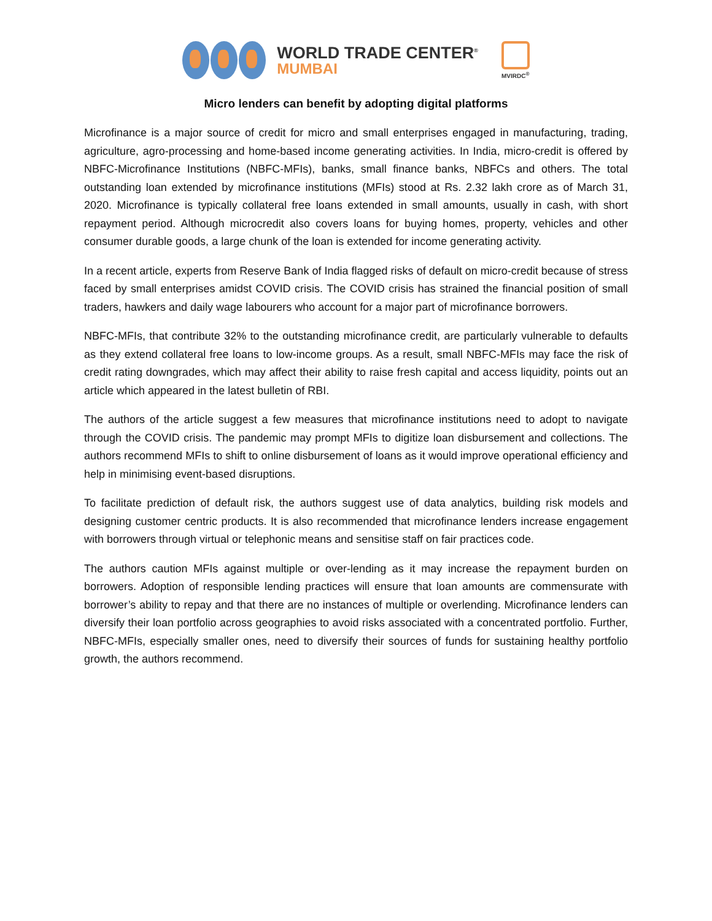WORLD TRADE CENTER<sup>®</sup>
MUMBAI
MVIRDC<sup>®</sup>
Micro lenders can benefit by adopting digital platforms
Microfinance is a major source of credit for micro and small enterprises engaged in manufacturing, trading, agriculture, agro-processing and home-based income generating activities. In India, micro-credit is offered by NBFC-Microfinance Institutions (NBFC-MFIs), banks, small finance banks, NBFCs and others. The total outstanding loan extended by microfinance institutions (MFIs) stood at Rs. 2.32 lakh crore as of March 31, 2020. Microfinance is typically collateral free loans extended in small amounts, usually in cash, with short repayment period. Although microcredit also covers loans for buying homes, property, vehicles and other consumer durable goods, a large chunk of the loan is extended for income generating activity.
In a recent article, experts from Reserve Bank of India flagged risks of default on micro-credit because of stress faced by small enterprises amidst COVID crisis. The COVID crisis has strained the financial position of small traders, hawkers and daily wage labourers who account for a major part of microfinance borrowers.
NBFC-MFIs, that contribute 32% to the outstanding microfinance credit, are particularly vulnerable to defaults as they extend collateral free loans to low-income groups. As a result, small NBFC-MFIs may face the risk of credit rating downgrades, which may affect their ability to raise fresh capital and access liquidity, points out an article which appeared in the latest bulletin of RBI.
The authors of the article suggest a few measures that microfinance institutions need to adopt to navigate through the COVID crisis. The pandemic may prompt MFIs to digitize loan disbursement and collections. The authors recommend MFIs to shift to online disbursement of loans as it would improve operational efficiency and help in minimising event-based disruptions.
To facilitate prediction of default risk, the authors suggest use of data analytics, building risk models and designing customer centric products. It is also recommended that microfinance lenders increase engagement with borrowers through virtual or telephonic means and sensitise staff on fair practices code.
The authors caution MFIs against multiple or over-lending as it may increase the repayment burden on borrowers. Adoption of responsible lending practices will ensure that loan amounts are commensurate with borrower’s ability to repay and that there are no instances of multiple or overlending. Microfinance lenders can diversify their loan portfolio across geographies to avoid risks associated with a concentrated portfolio. Further, NBFC-MFIs, especially smaller ones, need to diversify their sources of funds for sustaining healthy portfolio growth, the authors recommend.